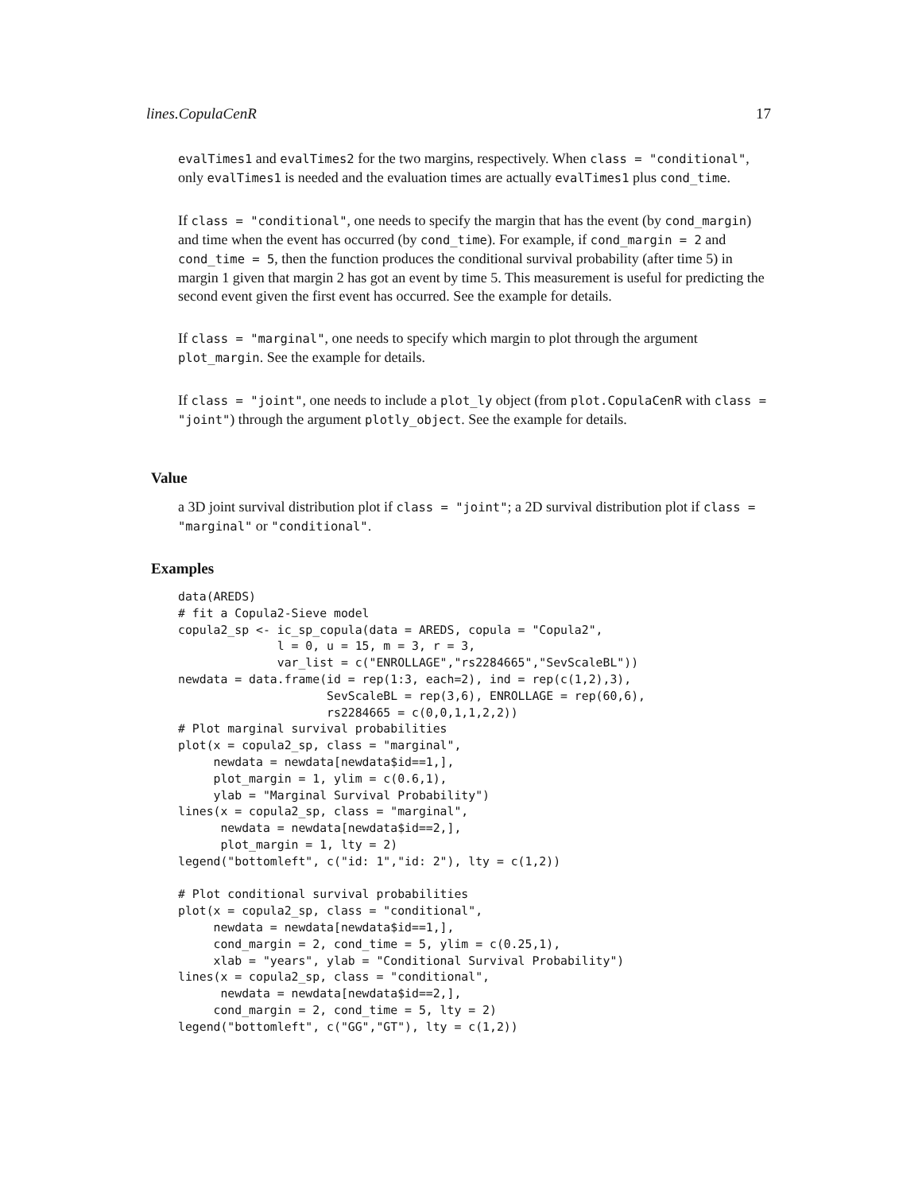lines.CopulaCenR 17
evalTimes1 and evalTimes2 for the two margins, respectively. When class = "conditional", only evalTimes1 is needed and the evaluation times are actually evalTimes1 plus cond_time.
If class = "conditional", one needs to specify the margin that has the event (by cond_margin) and time when the event has occurred (by cond_time). For example, if cond_margin = 2 and cond_time = 5, then the function produces the conditional survival probability (after time 5) in margin 1 given that margin 2 has got an event by time 5. This measurement is useful for predicting the second event given the first event has occurred. See the example for details.
If class = "marginal", one needs to specify which margin to plot through the argument plot_margin. See the example for details.
If class = "joint", one needs to include a plot_ly object (from plot.CopulaCenR with class = "joint") through the argument plotly_object. See the example for details.
Value
a 3D joint survival distribution plot if class = "joint"; a 2D survival distribution plot if class = "marginal" or "conditional".
Examples
data(AREDS)
# fit a Copula2-Sieve model
copula2_sp <- ic_sp_copula(data = AREDS, copula = "Copula2",
              l = 0, u = 15, m = 3, r = 3,
              var_list = c("ENROLLAGE","rs2284665","SevScaleBL"))
newdata = data.frame(id = rep(1:3, each=2), ind = rep(c(1,2),3),
                     SevScaleBL = rep(3,6), ENROLLAGE = rep(60,6),
                     rs2284665 = c(0,0,1,1,2,2))
# Plot marginal survival probabilities
plot(x = copula2_sp, class = "marginal",
     newdata = newdata[newdata$id==1,],
     plot_margin = 1, ylim = c(0.6,1),
     ylab = "Marginal Survival Probability")
lines(x = copula2_sp, class = "marginal",
      newdata = newdata[newdata$id==2,],
      plot_margin = 1, lty = 2)
legend("bottomleft", c("id: 1","id: 2"), lty = c(1,2))

# Plot conditional survival probabilities
plot(x = copula2_sp, class = "conditional",
     newdata = newdata[newdata$id==1,],
     cond_margin = 2, cond_time = 5, ylim = c(0.25,1),
     xlab = "years", ylab = "Conditional Survival Probability")
lines(x = copula2_sp, class = "conditional",
      newdata = newdata[newdata$id==2,],
     cond_margin = 2, cond_time = 5, lty = 2)
legend("bottomleft", c("GG","GT"), lty = c(1,2))